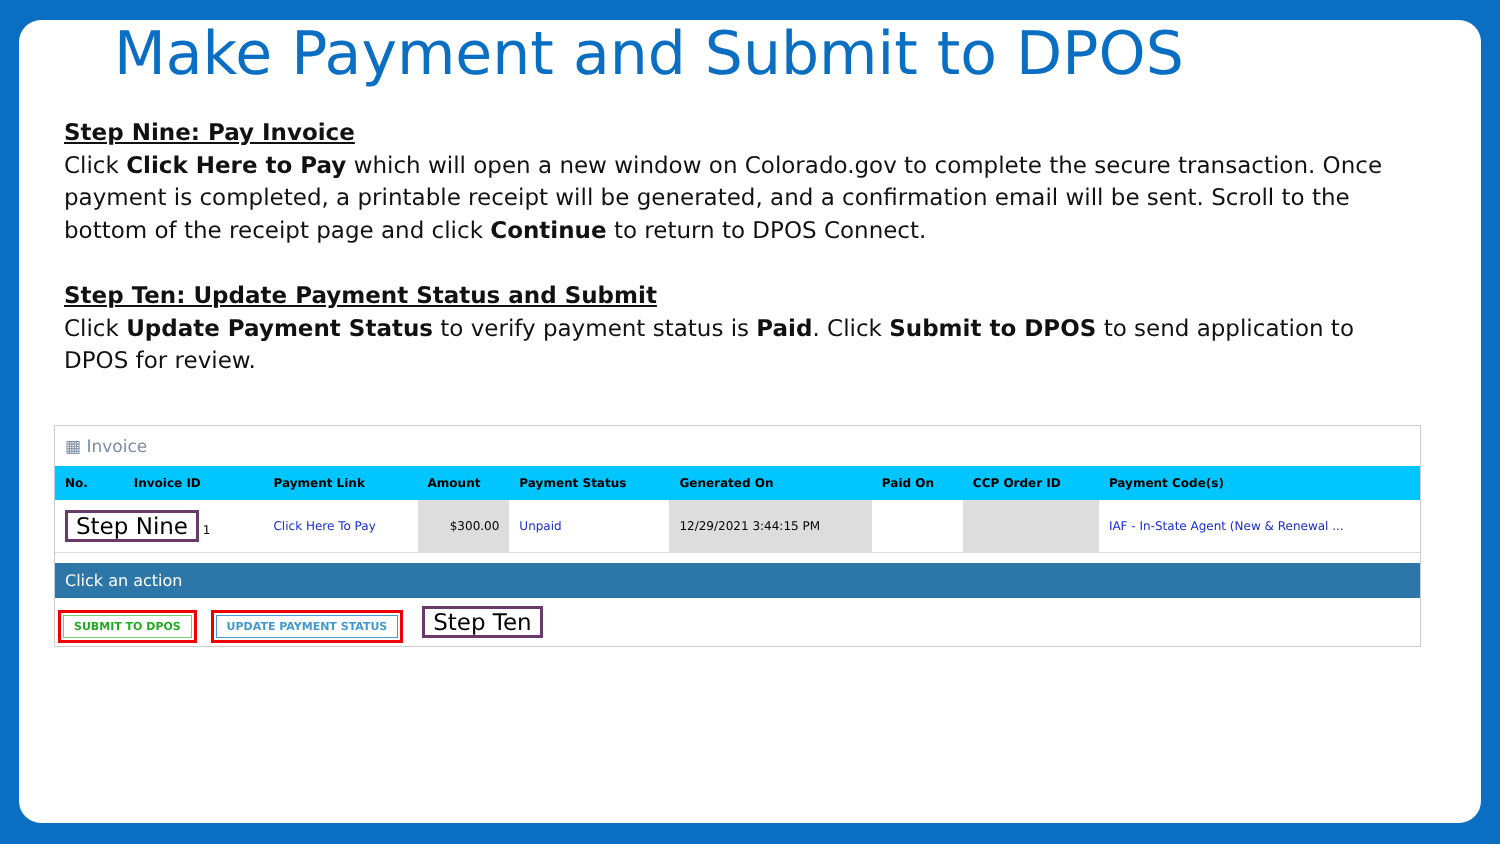Make Payment and Submit to DPOS
Step Nine: Pay Invoice
Click Click Here to Pay which will open a new window on Colorado.gov to complete the secure transaction. Once payment is completed, a printable receipt will be generated, and a confirmation email will be sent. Scroll to the bottom of the receipt page and click Continue to return to DPOS Connect.
Step Ten: Update Payment Status and Submit
Click Update Payment Status to verify payment status is Paid. Click Submit to DPOS to send application to DPOS for review.
▦ Invoice
| No. | Invoice ID | Payment Link | Amount | Payment Status | Generated On | Paid On | CCP Order ID | Payment Code(s) |
| --- | --- | --- | --- | --- | --- | --- | --- | --- |
| Step Nine 1 | | Click Here To Pay | $300.00 | Unpaid | 12/29/2021 3:44:15 PM | | | IAF - In-State Agent (New & Renewal ... |
Click an action
SUBMIT TO DPOS UPDATE PAYMENT STATUS Step Ten